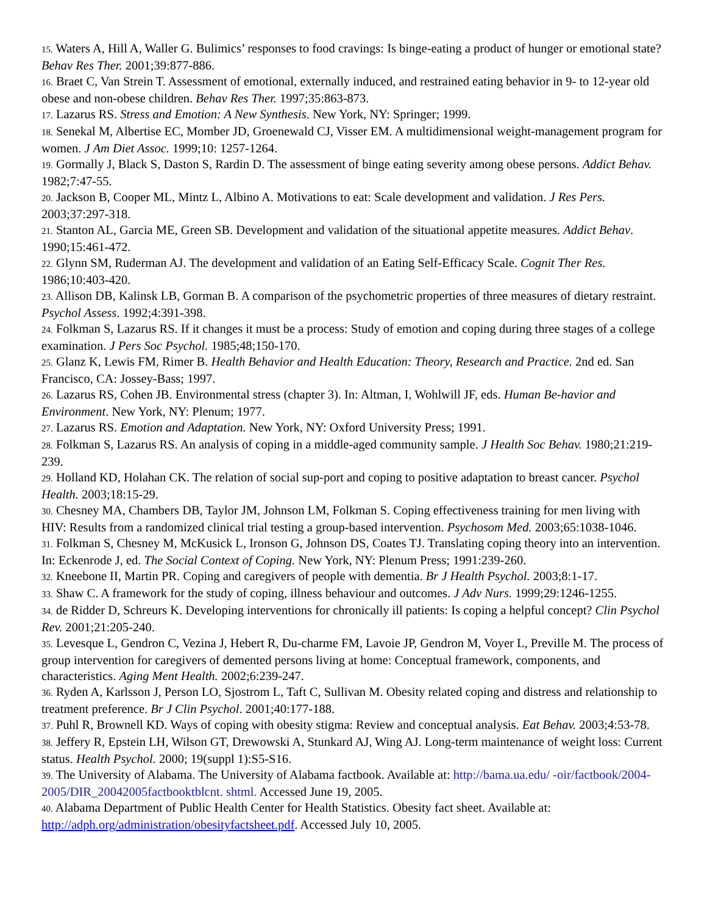15. Waters A, Hill A, Waller G. Bulimics’ responses to food cravings: Is binge-eating a product of hunger or emotional state? Behav Res Ther. 2001;39:877-886.
16. Braet C, Van Strein T. Assessment of emotional, externally induced, and restrained eating behavior in 9- to 12-year old obese and non-obese children. Behav Res Ther. 1997;35:863-873.
17. Lazarus RS. Stress and Emotion: A New Synthesis. New York, NY: Springer; 1999.
18. Senekal M, Albertise EC, Momber JD, Groenewald CJ, Visser EM. A multidimensional weight-management program for women. J Am Diet Assoc. 1999;10: 1257-1264.
19. Gormally J, Black S, Daston S, Rardin D. The assessment of binge eating severity among obese persons. Addict Behav. 1982;7:47-55.
20. Jackson B, Cooper ML, Mintz L, Albino A. Motivations to eat: Scale development and validation. J Res Pers. 2003;37:297-318.
21. Stanton AL, Garcia ME, Green SB. Development and validation of the situational appetite measures. Addict Behav. 1990;15:461-472.
22. Glynn SM, Ruderman AJ. The development and validation of an Eating Self-Efficacy Scale. Cognit Ther Res. 1986;10:403-420.
23. Allison DB, Kalinsk LB, Gorman B. A comparison of the psychometric properties of three measures of dietary restraint. Psychol Assess. 1992;4:391-398.
24. Folkman S, Lazarus RS. If it changes it must be a process: Study of emotion and coping during three stages of a college examination. J Pers Soc Psychol. 1985;48;150-170.
25. Glanz K, Lewis FM, Rimer B. Health Behavior and Health Education: Theory, Research and Practice. 2nd ed. San Francisco, CA: Jossey-Bass; 1997.
26. Lazarus RS, Cohen JB. Environmental stress (chapter 3). In: Altman, I, Wohlwill JF, eds. Human Be-havior and Environment. New York, NY: Plenum; 1977.
27. Lazarus RS. Emotion and Adaptation. New York, NY: Oxford University Press; 1991.
28. Folkman S, Lazarus RS. An analysis of coping in a middle-aged community sample. J Health Soc Behav. 1980;21:219-239.
29. Holland KD, Holahan CK. The relation of social sup-port and coping to positive adaptation to breast cancer. Psychol Health. 2003;18:15-29.
30. Chesney MA, Chambers DB, Taylor JM, Johnson LM, Folkman S. Coping effectiveness training for men living with HIV: Results from a randomized clinical trial testing a group-based intervention. Psychosom Med. 2003;65:1038-1046.
31. Folkman S, Chesney M, McKusick L, Ironson G, Johnson DS, Coates TJ. Translating coping theory into an intervention. In: Eckenrode J, ed. The Social Context of Coping. New York, NY: Plenum Press; 1991:239-260.
32. Kneebone II, Martin PR. Coping and caregivers of people with dementia. Br J Health Psychol. 2003;8:1-17.
33. Shaw C. A framework for the study of coping, illness behaviour and outcomes. J Adv Nurs. 1999;29:1246-1255.
34. de Ridder D, Schreurs K. Developing interventions for chronically ill patients: Is coping a helpful concept? Clin Psychol Rev. 2001;21:205-240.
35. Levesque L, Gendron C, Vezina J, Hebert R, Du-charme FM, Lavoie JP, Gendron M, Voyer L, Preville M. The process of group intervention for caregivers of demented persons living at home: Conceptual framework, components, and characteristics. Aging Ment Health. 2002;6:239-247.
36. Ryden A, Karlsson J, Person LO, Sjostrom L, Taft C, Sullivan M. Obesity related coping and distress and relationship to treatment preference. Br J Clin Psychol. 2001;40:177-188.
37. Puhl R, Brownell KD. Ways of coping with obesity stigma: Review and conceptual analysis. Eat Behav. 2003;4:53-78.
38. Jeffery R, Epstein LH, Wilson GT, Drewowski A, Stunkard AJ, Wing AJ. Long-term maintenance of weight loss: Current status. Health Psychol. 2000; 19(suppl 1):S5-S16.
39. The University of Alabama. The University of Alabama factbook. Available at: http://bama.ua.edu/ -oir/factbook/2004-2005/DIR_20042005factbooktblcnt. shtml. Accessed June 19, 2005.
40. Alabama Department of Public Health Center for Health Statistics. Obesity fact sheet. Available at: http://adph.org/administration/obesityfactsheet.pdf. Accessed July 10, 2005.